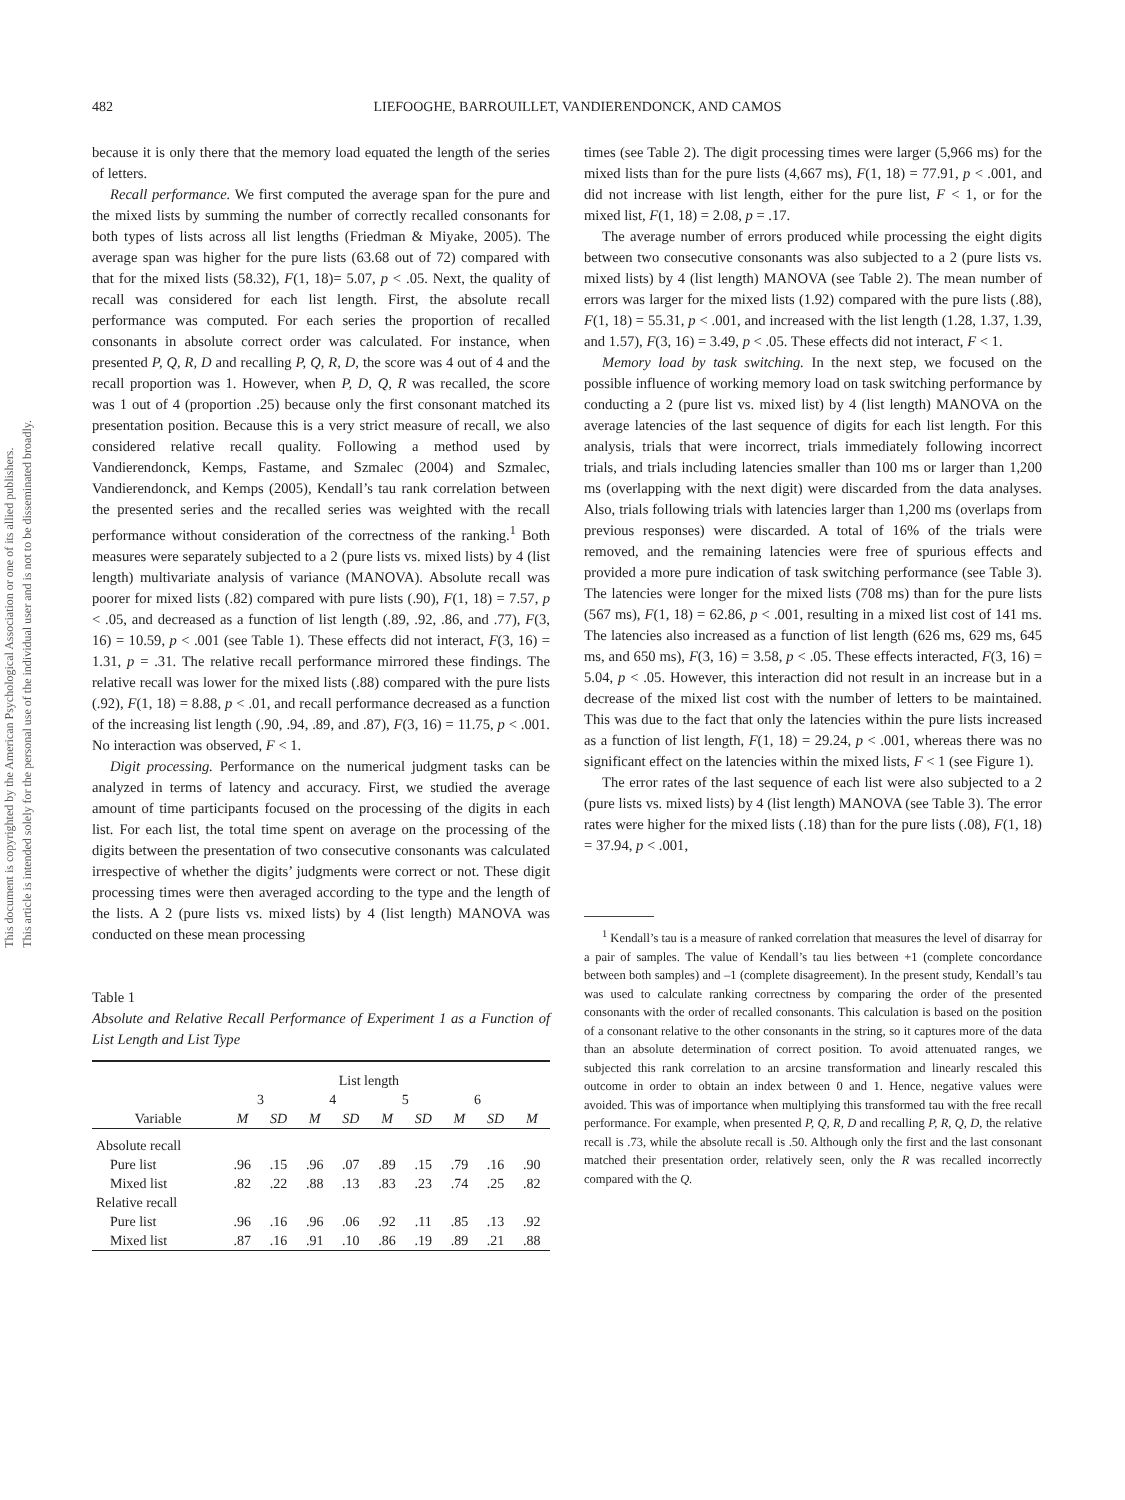This document is copyrighted by the American Psychological Association or one of its allied publishers.
This article is intended solely for the personal use of the individual user and is not to be disseminated broadly.
482 LIEFOOGHE, BARROUILLET, VANDIERENDONCK, AND CAMOS
because it is only there that the memory load equated the length of the series of letters.
Recall performance. We first computed the average span for the pure and the mixed lists by summing the number of correctly recalled consonants for both types of lists across all list lengths (Friedman & Miyake, 2005). The average span was higher for the pure lists (63.68 out of 72) compared with that for the mixed lists (58.32), F(1, 18)= 5.07, p < .05. Next, the quality of recall was considered for each list length. First, the absolute recall performance was computed. For each series the proportion of recalled consonants in absolute correct order was calculated. For instance, when presented P, Q, R, D and recalling P, Q, R, D, the score was 4 out of 4 and the recall proportion was 1. However, when P, D, Q, R was recalled, the score was 1 out of 4 (proportion .25) because only the first consonant matched its presentation position. Because this is a very strict measure of recall, we also considered relative recall quality. Following a method used by Vandierendonck, Kemps, Fastame, and Szmalec (2004) and Szmalec, Vandierendonck, and Kemps (2005), Kendall’s tau rank correlation between the presented series and the recalled series was weighted with the recall performance without consideration of the correctness of the ranking.<sup>1</sup> Both measures were separately subjected to a 2 (pure lists vs. mixed lists) by 4 (list length) multivariate analysis of variance (MANOVA). Absolute recall was poorer for mixed lists (.82) compared with pure lists (.90), F(1, 18) = 7.57, p < .05, and decreased as a function of list length (.89, .92, .86, and .77), F(3, 16) = 10.59, p < .001 (see Table 1). These effects did not interact, F(3, 16) = 1.31, p = .31. The relative recall performance mirrored these findings. The relative recall was lower for the mixed lists (.88) compared with the pure lists (.92), F(1, 18) = 8.88, p < .01, and recall performance decreased as a function of the increasing list length (.90, .94, .89, and .87), F(3, 16) = 11.75, p < .001. No interaction was observed, F < 1.
Digit processing. Performance on the numerical judgment tasks can be analyzed in terms of latency and accuracy. First, we studied the average amount of time participants focused on the processing of the digits in each list. For each list, the total time spent on average on the processing of the digits between the presentation of two consecutive consonants was calculated irrespective of whether the digits’ judgments were correct or not. These digit processing times were then averaged according to the type and the length of the lists. A 2 (pure lists vs. mixed lists) by 4 (list length) MANOVA was conducted on these mean processing
Table 1
Absolute and Relative Recall Performance of Experiment 1 as a Function of List Length and List Type
| | List length | | | | | | | | |
| --- | --- | --- | --- | --- | --- | --- | --- | --- | --- |
| | 3 | | 4 | | 5 | | 6 | | |
| Variable | M | SD | M | SD | M | SD | M | SD | M |
| Absolute recall | | | | | | | | | |
| Pure list | .96 | .15 | .96 | .07 | .89 | .15 | .79 | .16 | .90 |
| Mixed list | .82 | .22 | .88 | .13 | .83 | .23 | .74 | .25 | .82 |
| Relative recall | | | | | | | | | |
| Pure list | .96 | .16 | .96 | .06 | .92 | .11 | .85 | .13 | .92 |
| Mixed list | .87 | .16 | .91 | .10 | .86 | .19 | .89 | .21 | .88 |
times (see Table 2). The digit processing times were larger (5,966 ms) for the mixed lists than for the pure lists (4,667 ms), F(1, 18) = 77.91, p < .001, and did not increase with list length, either for the pure list, F < 1, or for the mixed list, F(1, 18) = 2.08, p = .17.
The average number of errors produced while processing the eight digits between two consecutive consonants was also subjected to a 2 (pure lists vs. mixed lists) by 4 (list length) MANOVA (see Table 2). The mean number of errors was larger for the mixed lists (1.92) compared with the pure lists (.88), F(1, 18) = 55.31, p < .001, and increased with the list length (1.28, 1.37, 1.39, and 1.57), F(3, 16) = 3.49, p < .05. These effects did not interact, F < 1.
Memory load by task switching. In the next step, we focused on the possible influence of working memory load on task switching performance by conducting a 2 (pure list vs. mixed list) by 4 (list length) MANOVA on the average latencies of the last sequence of digits for each list length. For this analysis, trials that were incorrect, trials immediately following incorrect trials, and trials including latencies smaller than 100 ms or larger than 1,200 ms (overlapping with the next digit) were discarded from the data analyses. Also, trials following trials with latencies larger than 1,200 ms (overlaps from previous responses) were discarded. A total of 16% of the trials were removed, and the remaining latencies were free of spurious effects and provided a more pure indication of task switching performance (see Table 3). The latencies were longer for the mixed lists (708 ms) than for the pure lists (567 ms), F(1, 18) = 62.86, p < .001, resulting in a mixed list cost of 141 ms. The latencies also increased as a function of list length (626 ms, 629 ms, 645 ms, and 650 ms), F(3, 16) = 3.58, p < .05. These effects interacted, F(3, 16) = 5.04, p < .05. However, this interaction did not result in an increase but in a decrease of the mixed list cost with the number of letters to be maintained. This was due to the fact that only the latencies within the pure lists increased as a function of list length, F(1, 18) = 29.24, p < .001, whereas there was no significant effect on the latencies within the mixed lists, F < 1 (see Figure 1).
The error rates of the last sequence of each list were also subjected to a 2 (pure lists vs. mixed lists) by 4 (list length) MANOVA (see Table 3). The error rates were higher for the mixed lists (.18) than for the pure lists (.08), F(1, 18) = 37.94, p < .001,
<sup>1</sup> Kendall’s tau is a measure of ranked correlation that measures the level of disarray for a pair of samples. The value of Kendall’s tau lies between +1 (complete concordance between both samples) and –1 (complete disagreement). In the present study, Kendall’s tau was used to calculate ranking correctness by comparing the order of the presented consonants with the order of recalled consonants. This calculation is based on the position of a consonant relative to the other consonants in the string, so it captures more of the data than an absolute determination of correct position. To avoid attenuated ranges, we subjected this rank correlation to an arcsine transformation and linearly rescaled this outcome in order to obtain an index between 0 and 1. Hence, negative values were avoided. This was of importance when multiplying this transformed tau with the free recall performance. For example, when presented P, Q, R, D and recalling P, R, Q, D, the relative recall is .73, while the absolute recall is .50. Although only the first and the last consonant matched their presentation order, relatively seen, only the R was recalled incorrectly compared with the Q.